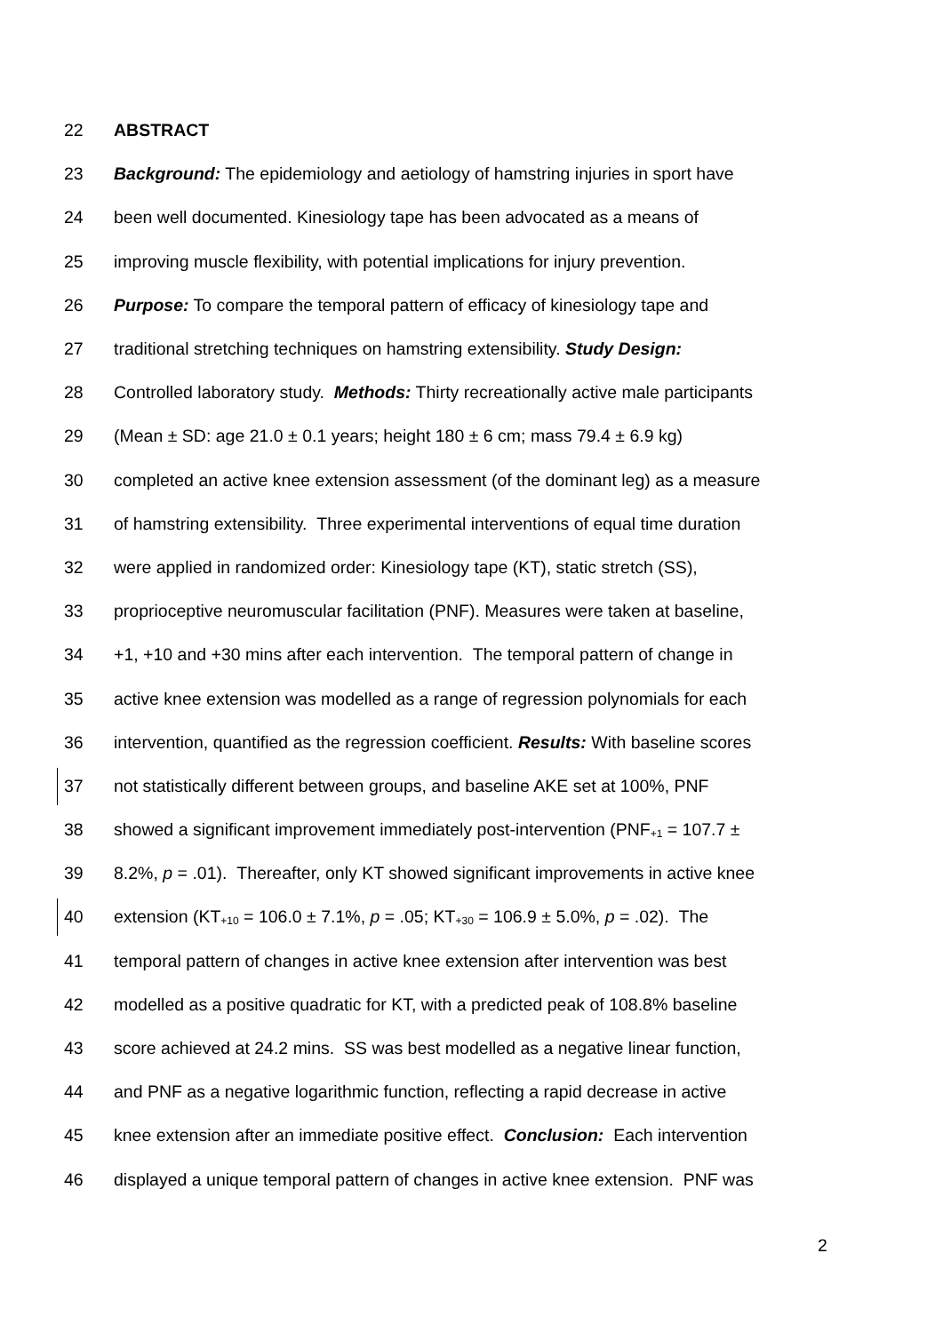22 ABSTRACT
23 Background: The epidemiology and aetiology of hamstring injuries in sport have
24 been well documented. Kinesiology tape has been advocated as a means of
25 improving muscle flexibility, with potential implications for injury prevention.
26 Purpose: To compare the temporal pattern of efficacy of kinesiology tape and
27 traditional stretching techniques on hamstring extensibility. Study Design:
28 Controlled laboratory study. Methods: Thirty recreationally active male participants
29 (Mean ± SD: age 21.0 ± 0.1 years; height 180 ± 6 cm; mass 79.4 ± 6.9 kg)
30 completed an active knee extension assessment (of the dominant leg) as a measure
31 of hamstring extensibility. Three experimental interventions of equal time duration
32 were applied in randomized order: Kinesiology tape (KT), static stretch (SS),
33 proprioceptive neuromuscular facilitation (PNF). Measures were taken at baseline,
34 +1, +10 and +30 mins after each intervention. The temporal pattern of change in
35 active knee extension was modelled as a range of regression polynomials for each
36 intervention, quantified as the regression coefficient. Results: With baseline scores
37 not statistically different between groups, and baseline AKE set at 100%, PNF
38 showed a significant improvement immediately post-intervention (PNF<sub>+1</sub> = 107.7 ±
39 8.2%, p = .01). Thereafter, only KT showed significant improvements in active knee
40 extension (KT<sub>+10</sub> = 106.0 ± 7.1%, p = .05; KT<sub>+30</sub> = 106.9 ± 5.0%, p = .02). The
41 temporal pattern of changes in active knee extension after intervention was best
42 modelled as a positive quadratic for KT, with a predicted peak of 108.8% baseline
43 score achieved at 24.2 mins. SS was best modelled as a negative linear function,
44 and PNF as a negative logarithmic function, reflecting a rapid decrease in active
45 knee extension after an immediate positive effect. Conclusion: Each intervention
46 displayed a unique temporal pattern of changes in active knee extension. PNF was
2